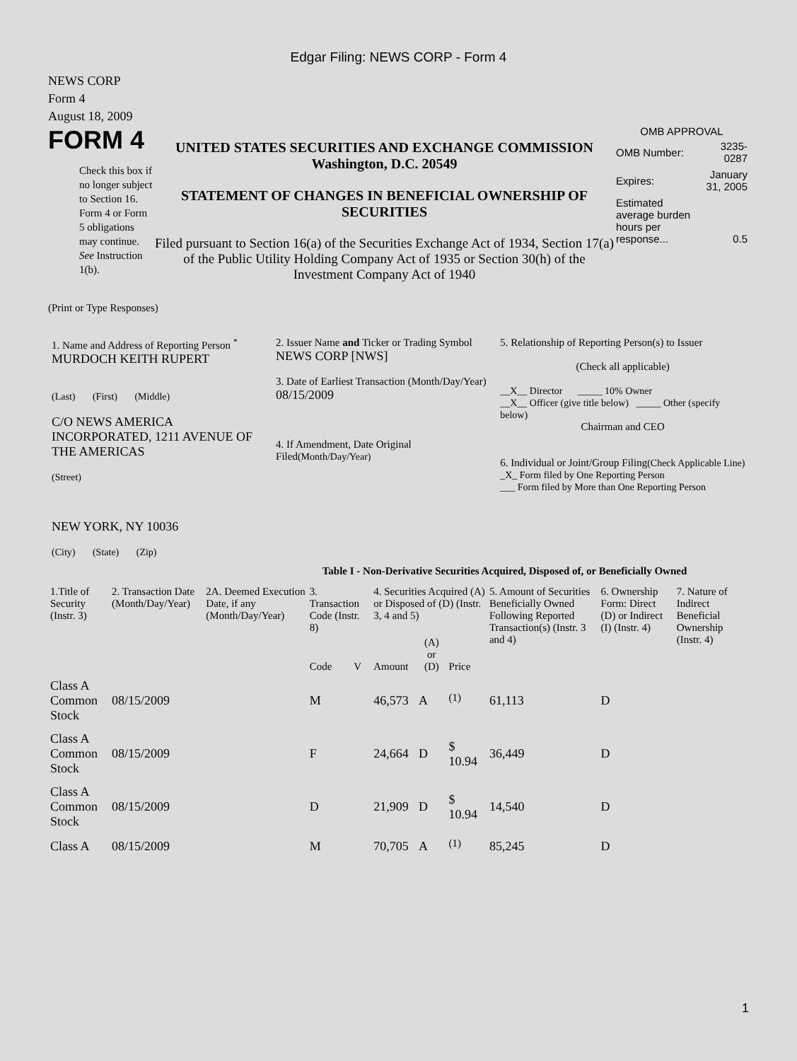Edgar Filing: NEWS CORP - Form 4
NEWS CORP
Form 4
August 18, 2009
FORM 4
Check this box if no longer subject to Section 16. Form 4 or Form 5 obligations may continue. See Instruction 1(b).
UNITED STATES SECURITIES AND EXCHANGE COMMISSION
Washington, D.C. 20549
STATEMENT OF CHANGES IN BENEFICIAL OWNERSHIP OF SECURITIES
Filed pursuant to Section 16(a) of the Securities Exchange Act of 1934, Section 17(a) of the Public Utility Holding Company Act of 1935 or Section 30(h) of the Investment Company Act of 1940
OMB APPROVAL
| OMB Number: | 3235-0287 |
| Expires: | January 31, 2005 |
| Estimated average burden hours per response... | 0.5 |
(Print or Type Responses)
| 1. Name and Address of Reporting Person <sup>*</sup> MURDOCH KEITH RUPERT (Last) (First) (Middle) C/O NEWS AMERICA INCORPORATED, 1211 AVENUE OF THE AMERICAS (Street) NEW YORK, NY 10036 (City) (State) (Zip) | 2. Issuer Name and Ticker or Trading Symbol NEWS CORP [NWS] 3. Date of Earliest Transaction (Month/Day/Year) 08/15/2009 4. If Amendment, Date Original Filed (Month/Day/Year) | 5. Relationship of Reporting Person(s) to Issuer (Check all applicable) __X__ Director _____ 10% Owner __X__ Officer (give title below) _____ Other (specify below) Chairman and CEO 6. Individual or Joint/Group Filing (Check Applicable Line) _X_ Form filed by One Reporting Person ___ Form filed by More than One Reporting Person |
Table I - Non-Derivative Securities Acquired, Disposed of, or Beneficially Owned
| 1.Title of Security (Instr. 3) | 2. Transaction Date (Month/Day/Year) | 2A. Deemed Execution Date, if any (Month/Day/Year) | 3. Transaction Code (Instr. 8) | | 4. Securities Acquired (A) or Disposed of (D) (Instr. 3, 4 and 5) | | | 5. Amount of Securities Beneficially Owned Following Reported Transaction(s) (Instr. 3 and 4) | 6. Ownership Form: Direct (D) or Indirect (I) (Instr. 4) | 7. Nature of Indirect Beneficial Ownership (Instr. 4) |
| --- | --- | --- | --- | --- | --- | --- | --- | --- | --- | --- |
| | | | Code | V | Amount | (A) or (D) | Price | | | |
| Class A Common Stock | 08/15/2009 | | M | | 46,573 | A | <sup>(1)</sup> | 61,113 | D | |
| Class A Common Stock | 08/15/2009 | | F | | 24,664 | D | $ 10.94 | 36,449 | D | |
| Class A Common Stock | 08/15/2009 | | D | | 21,909 | D | $ 10.94 | 14,540 | D | |
| Class A | 08/15/2009 | | M | | 70,705 | A | <sup>(1)</sup> | 85,245 | D | |
1